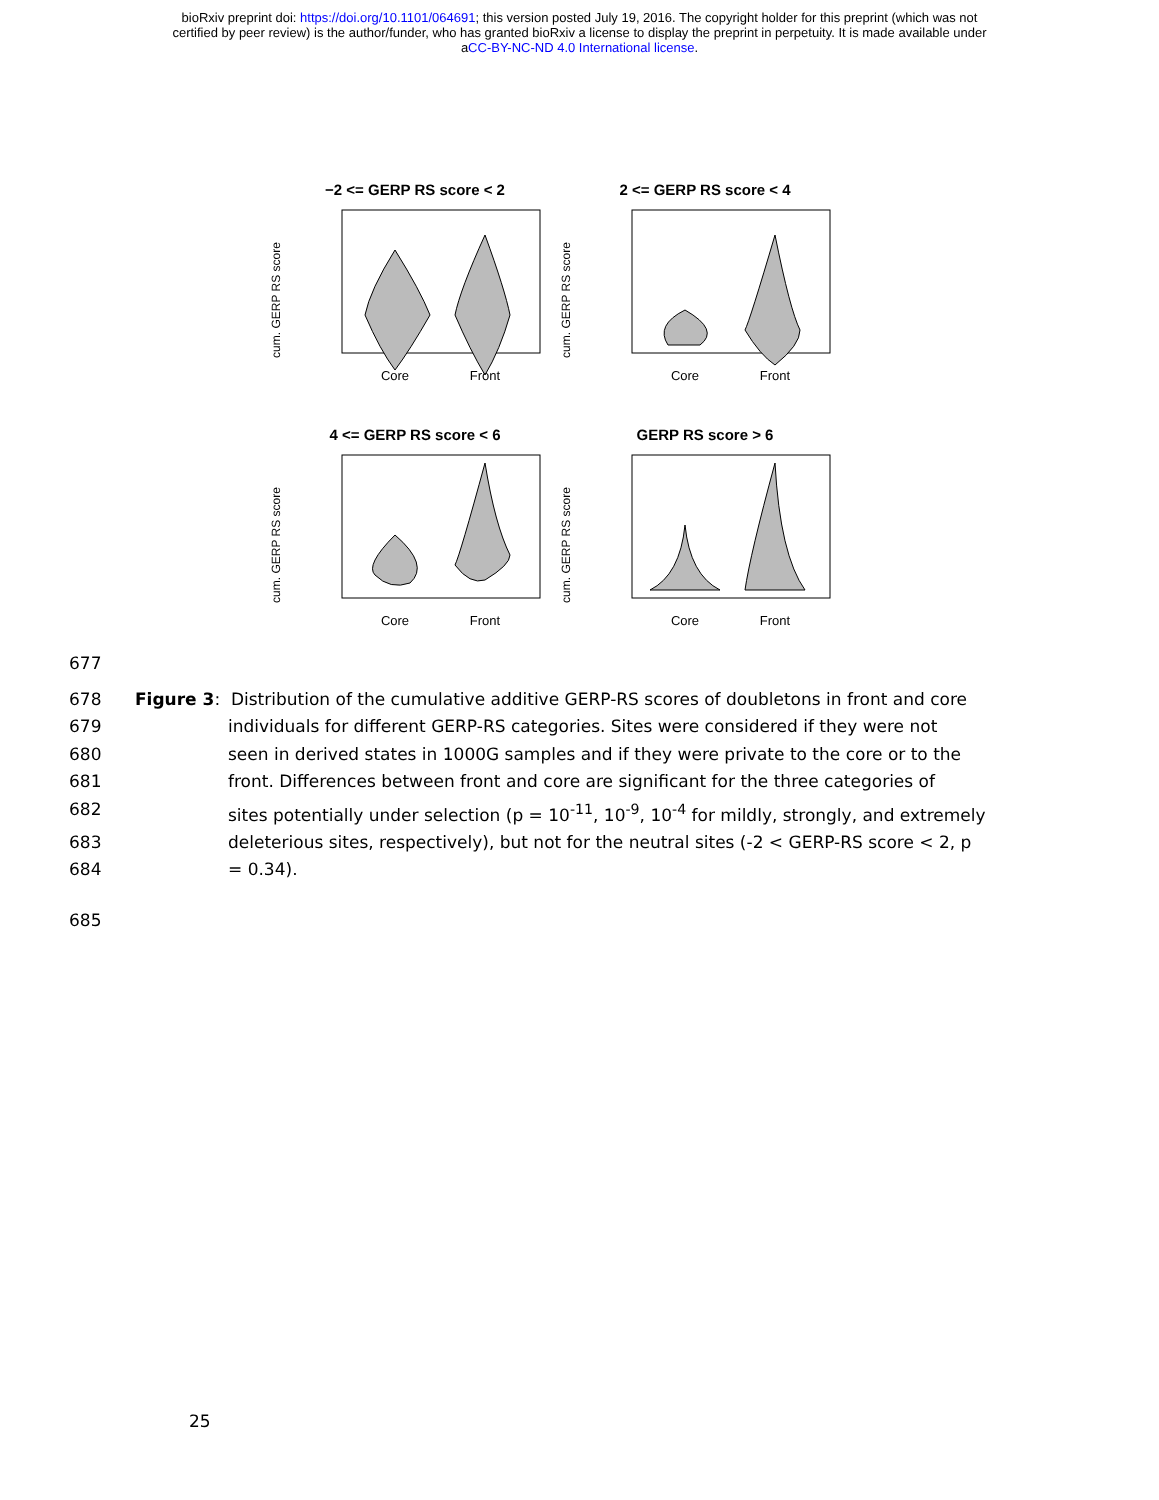bioRxiv preprint doi: https://doi.org/10.1101/064691; this version posted July 19, 2016. The copyright holder for this preprint (which was not
certified by peer review) is the author/funder, who has granted bioRxiv a license to display the preprint in perpetuity. It is made available under
aCC-BY-NC-ND 4.0 International license.
−2 <= GERP RS score < 2
cum. GERP RS score
Core
Front
2 <= GERP RS score < 4
cum. GERP RS score
Core
Front
4 <= GERP RS score < 6
cum. GERP RS score
Core
Front
GERP RS score > 6
cum. GERP RS score
Core
Front
677
678 Figure 3: Distribution of the cumulative additive GERP-RS scores of doubletons in front and core
679 individuals for different GERP-RS categories. Sites were considered if they were not
680 seen in derived states in 1000G samples and if they were private to the core or to the
681 front. Differences between front and core are significant for the three categories of
682 sites potentially under selection (p = 10<sup>-11</sup>, 10<sup>-9</sup>, 10<sup>-4</sup> for mildly, strongly, and extremely
683 deleterious sites, respectively), but not for the neutral sites (-2 < GERP-RS score < 2, p
684 = 0.34).
685
25